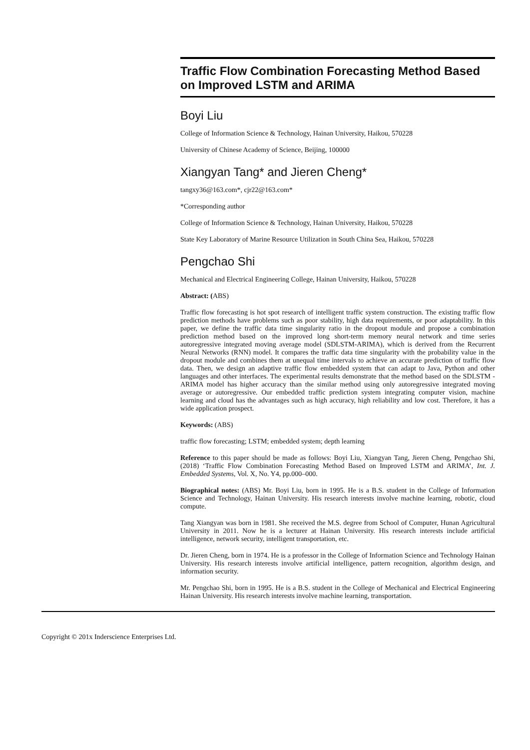Traffic Flow Combination Forecasting Method Based on Improved LSTM and ARIMA
Boyi Liu
College of Information Science & Technology, Hainan University, Haikou, 570228
University of Chinese Academy of Science, Beijing, 100000
Xiangyan Tang* and Jieren Cheng*
tangxy36@163.com*, cjr22@163.com*
*Corresponding author
College of Information Science & Technology, Hainan University, Haikou, 570228
State Key Laboratory of Marine Resource Utilization in South China Sea, Haikou, 570228
Pengchao Shi
Mechanical and Electrical Engineering College, Hainan University, Haikou, 570228
Abstract: (ABS)
Traffic flow forecasting is hot spot research of intelligent traffic system construction. The existing traffic flow prediction methods have problems such as poor stability, high data requirements, or poor adaptability. In this paper, we define the traffic data time singularity ratio in the dropout module and propose a combination prediction method based on the improved long short-term memory neural network and time series autoregressive integrated moving average model (SDLSTM-ARIMA), which is derived from the Recurrent Neural Networks (RNN) model. It compares the traffic data time singularity with the probability value in the dropout module and combines them at unequal time intervals to achieve an accurate prediction of traffic flow data. Then, we design an adaptive traffic flow embedded system that can adapt to Java, Python and other languages and other interfaces. The experimental results demonstrate that the method based on the SDLSTM - ARIMA model has higher accuracy than the similar method using only autoregressive integrated moving average or autoregressive. Our embedded traffic prediction system integrating computer vision, machine learning and cloud has the advantages such as high accuracy, high reliability and low cost. Therefore, it has a wide application prospect.
Keywords: (ABS)
traffic flow forecasting; LSTM; embedded system; depth learning
Reference to this paper should be made as follows: Boyi Liu, Xiangyan Tang, Jieren Cheng, Pengchao Shi, (2018) ‘Traffic Flow Combination Forecasting Method Based on Improved LSTM and ARIMA’, Int. J. Embedded Systems, Vol. X, No. Y4, pp.000–000.
Biographical notes: (ABS) Mr. Boyi Liu, born in 1995. He is a B.S. student in the College of Information Science and Technology, Hainan University. His research interests involve machine learning, robotic, cloud compute.
Tang Xiangyan was born in 1981. She received the M.S. degree from School of Computer, Hunan Agricultural University in 2011. Now he is a lecturer at Hainan University. His research interests include artificial intelligence, network security, intelligent transportation, etc.
Dr. Jieren Cheng, born in 1974. He is a professor in the College of Information Science and Technology Hainan University. His research interests involve artificial intelligence, pattern recognition, algorithm design, and information security.
Mr. Pengchao Shi, born in 1995. He is a B.S. student in the College of Mechanical and Electrical Engineering Hainan University. His research interests involve machine learning, transportation.
Copyright © 201x Inderscience Enterprises Ltd.